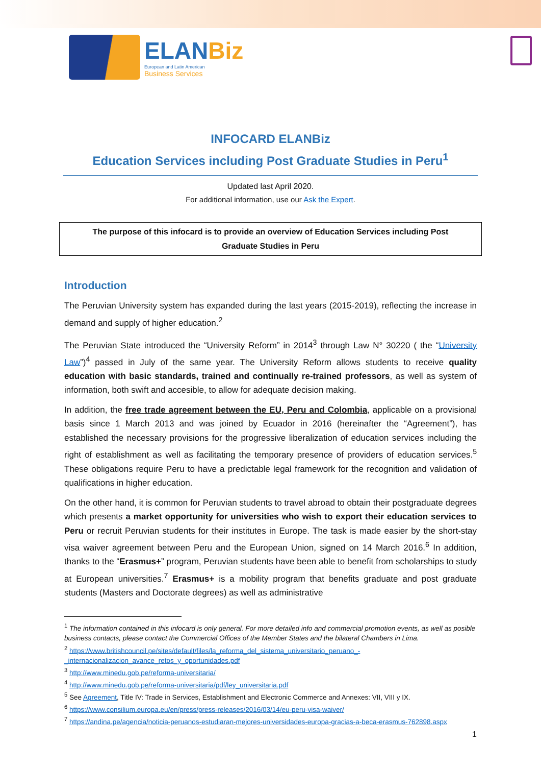ELANBiz
European and Latin American
Business Services
INFOCARD ELANBiz
Education Services including Post Graduate Studies in Peru<sup>1</sup>
Updated last April 2020.
For additional information, use our Ask the Expert.
The purpose of this infocard is to provide an overview of Education Services including Post Graduate Studies in Peru
Introduction
The Peruvian University system has expanded during the last years (2015-2019), reflecting the increase in demand and supply of higher education.<sup>2</sup>
The Peruvian State introduced the “University Reform” in 2014<sup>3</sup> through Law N° 30220 ( the “University Law”)<sup>4</sup> passed in July of the same year. The University Reform allows students to receive quality education with basic standards, trained and continually re-trained professors, as well as system of information, both swift and accesible, to allow for adequate decision making.
In addition, the free trade agreement between the EU, Peru and Colombia, applicable on a provisional basis since 1 March 2013 and was joined by Ecuador in 2016 (hereinafter the “Agreement”), has established the necessary provisions for the progressive liberalization of education services including the right of establishment as well as facilitating the temporary presence of providers of education services.<sup>5</sup> These obligations require Peru to have a predictable legal framework for the recognition and validation of qualifications in higher education.
On the other hand, it is common for Peruvian students to travel abroad to obtain their postgraduate degrees which presents a market opportunity for universities who wish to export their education services to Peru or recruit Peruvian students for their institutes in Europe. The task is made easier by the short-stay visa waiver agreement between Peru and the European Union, signed on 14 March 2016.<sup>6</sup> In addition, thanks to the “Erasmus+” program, Peruvian students have been able to benefit from scholarships to study at European universities.<sup>7</sup> Erasmus+ is a mobility program that benefits graduate and post graduate students (Masters and Doctorate degrees) as well as administrative
<sup>1</sup> The information contained in this infocard is only general. For more detailed info and commercial promotion events, as well as posible business contacts, please contact the Commercial Offices of the Member States and the bilateral Chambers in Lima.
<sup>2</sup> https://www.britishcouncil.pe/sites/default/files/la_reforma_del_sistema_universitario_peruano_-_internacionalizacion_avance_retos_y_oportunidades.pdf
<sup>3</sup> http://www.minedu.gob.pe/reforma-universitaria/
<sup>4</sup> http://www.minedu.gob.pe/reforma-universitaria/pdf/ley_universitaria.pdf
<sup>5</sup> See Agreement, Title IV: Trade in Services, Establishment and Electronic Commerce and Annexes: VII, VIII y IX.
<sup>6</sup> https://www.consilium.europa.eu/en/press/press-releases/2016/03/14/eu-peru-visa-waiver/
<sup>7</sup> https://andina.pe/agencia/noticia-peruanos-estudiaran-mejores-universidades-europa-gracias-a-beca-erasmus-762898.aspx
1